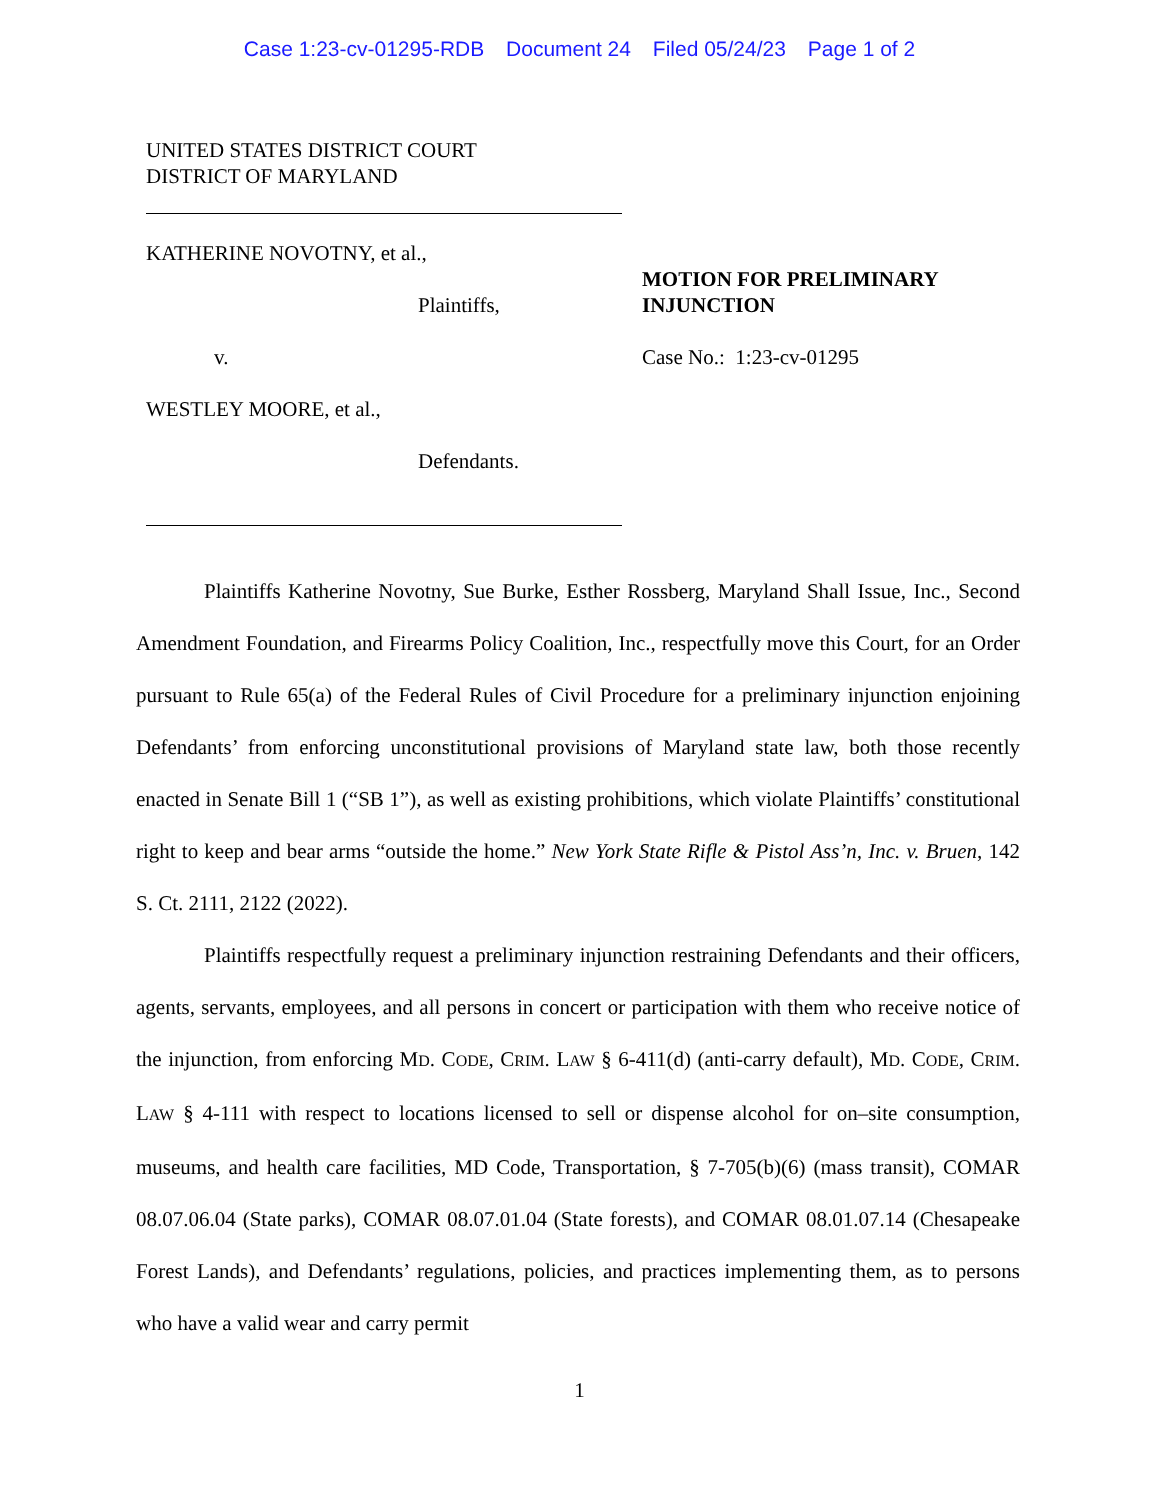Case 1:23-cv-01295-RDB Document 24 Filed 05/24/23 Page 1 of 2
UNITED STATES DISTRICT COURT
DISTRICT OF MARYLAND
KATHERINE NOVOTNY, et al.,
Plaintiffs,
v.
WESTLEY MOORE, et al.,
Defendants.
MOTION FOR PRELIMINARY
INJUNCTION
Case No.: 1:23-cv-01295
Plaintiffs Katherine Novotny, Sue Burke, Esther Rossberg, Maryland Shall Issue, Inc., Second Amendment Foundation, and Firearms Policy Coalition, Inc., respectfully move this Court, for an Order pursuant to Rule 65(a) of the Federal Rules of Civil Procedure for a preliminary injunction enjoining Defendants’ from enforcing unconstitutional provisions of Maryland state law, both those recently enacted in Senate Bill 1 (“SB 1”), as well as existing prohibitions, which violate Plaintiffs’ constitutional right to keep and bear arms “outside the home.” New York State Rifle & Pistol Ass’n, Inc. v. Bruen, 142 S. Ct. 2111, 2122 (2022).
Plaintiffs respectfully request a preliminary injunction restraining Defendants and their officers, agents, servants, employees, and all persons in concert or participation with them who receive notice of the injunction, from enforcing MD. CODE, CRIM. LAW § 6-411(d) (anti-carry default), MD. CODE, CRIM. LAW § 4-111 with respect to locations licensed to sell or dispense alcohol for on–site consumption, museums, and health care facilities, MD Code, Transportation, § 7-705(b)(6) (mass transit), COMAR 08.07.06.04 (State parks), COMAR 08.07.01.04 (State forests), and COMAR 08.01.07.14 (Chesapeake Forest Lands), and Defendants’ regulations, policies, and practices implementing them, as to persons who have a valid wear and carry permit
1